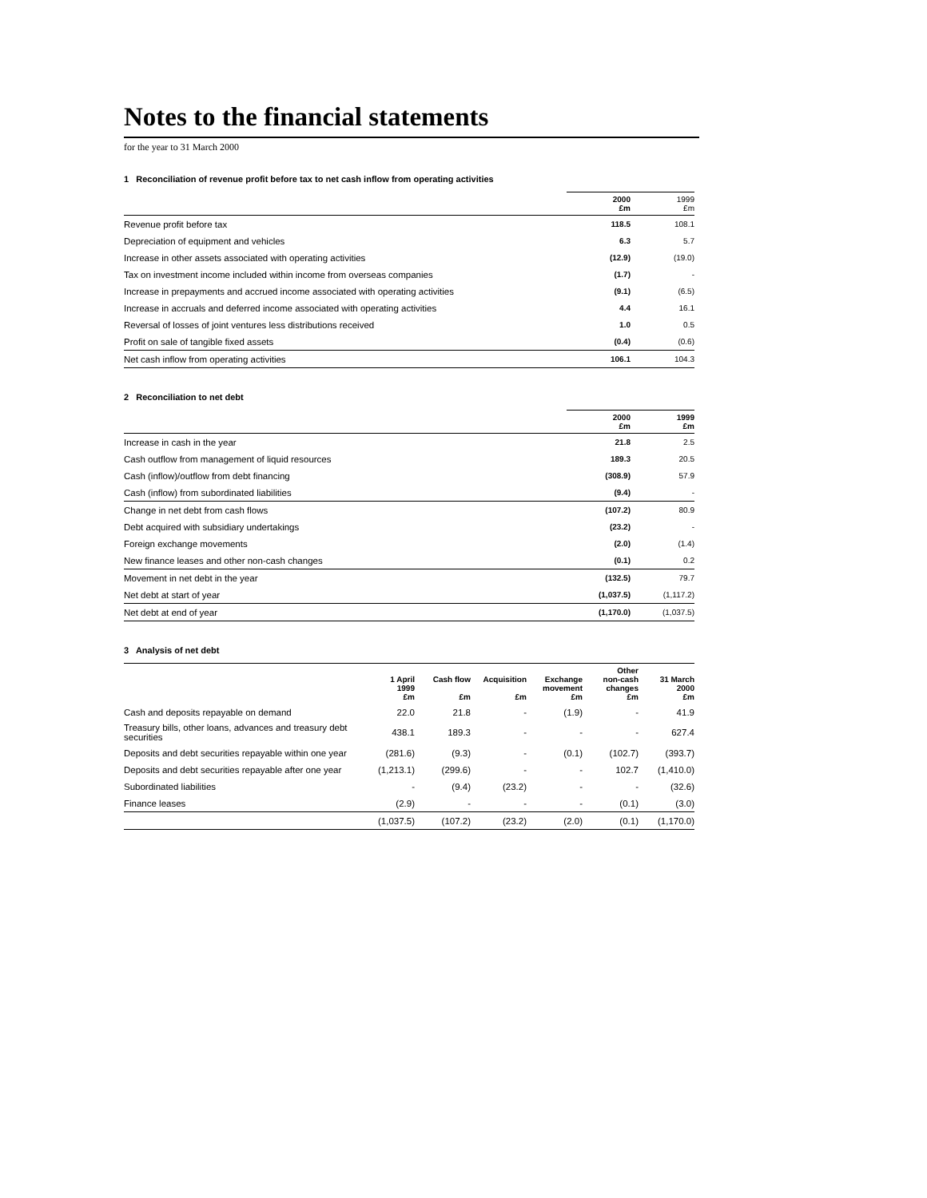Notes to the financial statements
for the year to 31 March 2000
1 Reconciliation of revenue profit before tax to net cash inflow from operating activities
| | 2000 £m | 1999 £m |
| Revenue profit before tax | 118.5 | 108.1 |
| Depreciation of equipment and vehicles | 6.3 | 5.7 |
| Increase in other assets associated with operating activities | (12.9) | (19.0) |
| Tax on investment income included within income from overseas companies | (1.7) | - |
| Increase in prepayments and accrued income associated with operating activities | (9.1) | (6.5) |
| Increase in accruals and deferred income associated with operating activities | 4.4 | 16.1 |
| Reversal of losses of joint ventures less distributions received | 1.0 | 0.5 |
| Profit on sale of tangible fixed assets | (0.4) | (0.6) |
| Net cash inflow from operating activities | 106.1 | 104.3 |
2 Reconciliation to net debt
| | 2000 £m | 1999 £m |
| Increase in cash in the year | 21.8 | 2.5 |
| Cash outflow from management of liquid resources | 189.3 | 20.5 |
| Cash (inflow)/outflow from debt financing | (308.9) | 57.9 |
| Cash (inflow) from subordinated liabilities | (9.4) | - |
| Change in net debt from cash flows | (107.2) | 80.9 |
| Debt acquired with subsidiary undertakings | (23.2) | - |
| Foreign exchange movements | (2.0) | (1.4) |
| New finance leases and other non-cash changes | (0.1) | 0.2 |
| Movement in net debt in the year | (132.5) | 79.7 |
| Net debt at start of year | (1,037.5) | (1,117.2) |
| Net debt at end of year | (1,170.0) | (1,037.5) |
3 Analysis of net debt
| | 1 April 1999 £m | Cash flow £m | Acquisition £m | Exchange movement £m | Other non-cash changes £m | 31 March 2000 £m |
| Cash and deposits repayable on demand | 22.0 | 21.8 | - | (1.9) | - | 41.9 |
| Treasury bills, other loans, advances and treasury debt securities | 438.1 | 189.3 | - | - | - | 627.4 |
| Deposits and debt securities repayable within one year | (281.6) | (9.3) | - | (0.1) | (102.7) | (393.7) |
| Deposits and debt securities repayable after one year | (1,213.1) | (299.6) | - | - | 102.7 | (1,410.0) |
| Subordinated liabilities | - | (9.4) | (23.2) | - | - | (32.6) |
| Finance leases | (2.9) | - | - | - | (0.1) | (3.0) |
| | (1,037.5) | (107.2) | (23.2) | (2.0) | (0.1) | (1,170.0) |